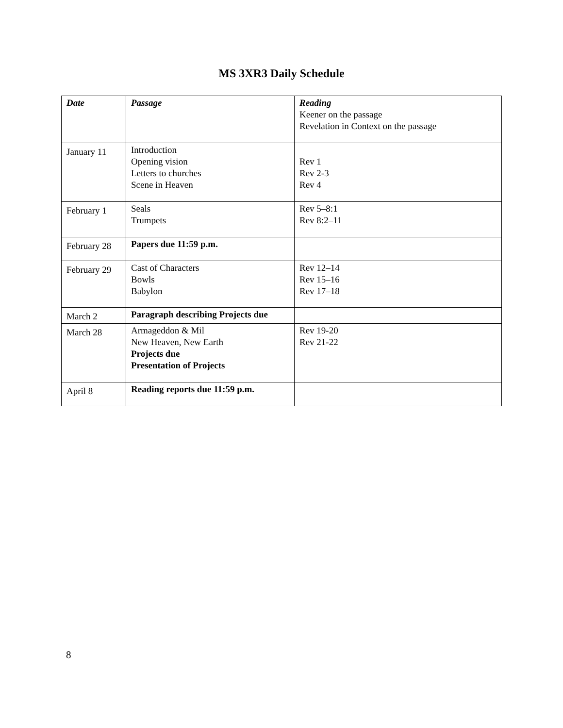MS 3XR3 Daily Schedule
| Date | Passage | Reading Keener on the passage Revelation in Context on the passage |
| January 11 | Introduction Opening vision Letters to churches Scene in Heaven | Rev 1 Rev 2-3 Rev 4 |
| February 1 | Seals Trumpets | Rev 5–8:1 Rev 8:2–11 |
| February 28 | Papers due 11:59 p.m. | |
| February 29 | Cast of Characters Bowls Babylon | Rev 12–14 Rev 15–16 Rev 17–18 |
| March 2 | Paragraph describing Projects due | |
| March 28 | Armageddon & Mil New Heaven, New Earth Projects due Presentation of Projects | Rev 19-20 Rev 21-22 |
| April 8 | Reading reports due 11:59 p.m. | |
8